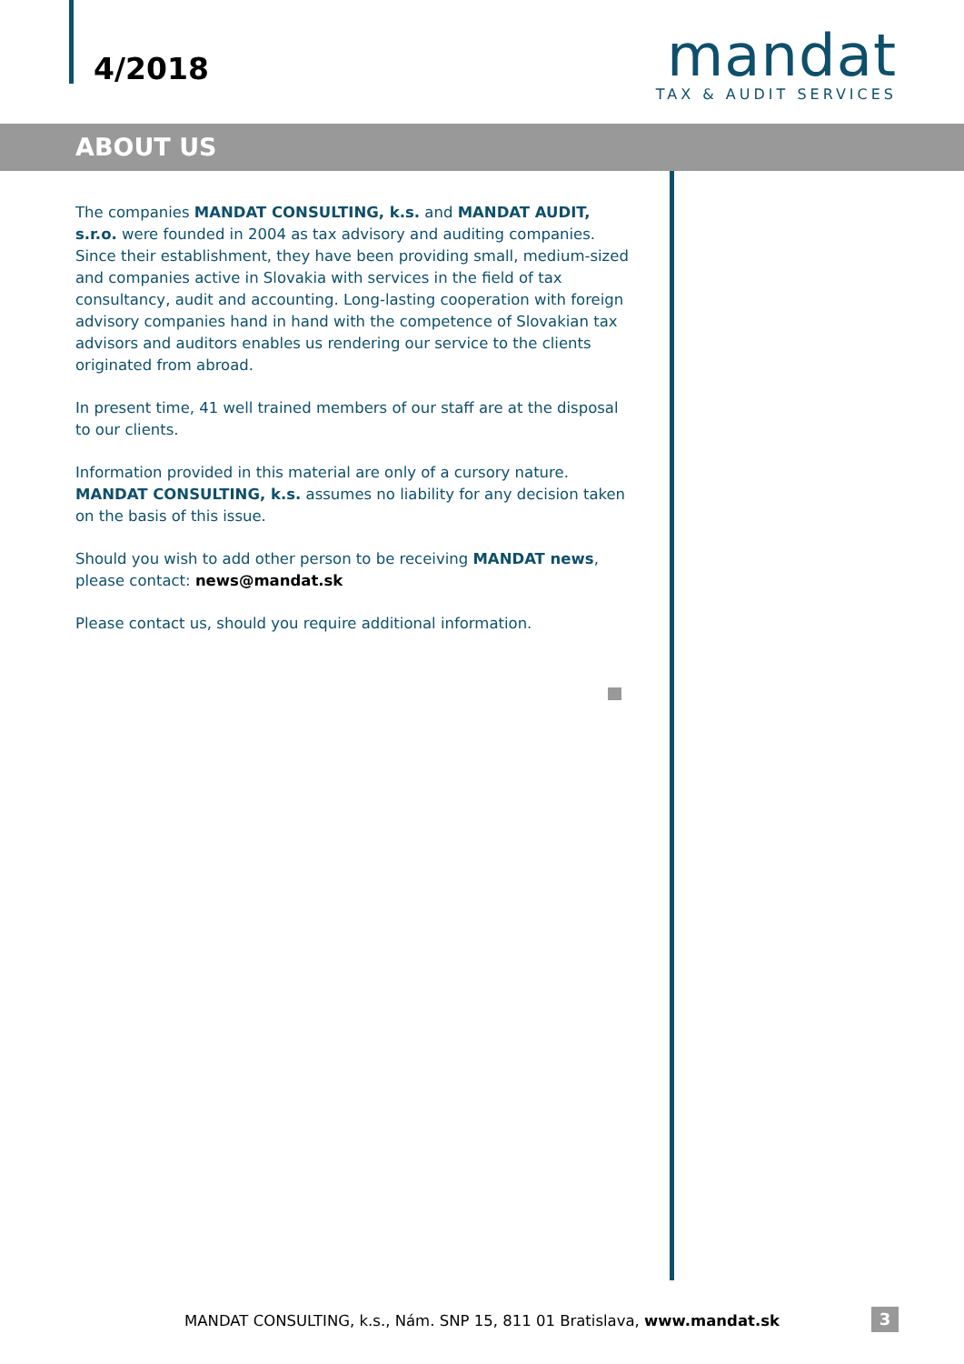4/2018
mandat
TAX & AUDIT SERVICES
ABOUT US
The companies MANDAT CONSULTING, k.s. and MANDAT AUDIT, s.r.o. were founded in 2004 as tax advisory and auditing companies. Since their establishment, they have been providing small, medium-sized and companies active in Slovakia with services in the field of tax consultancy, audit and accounting. Long-lasting cooperation with foreign advisory companies hand in hand with the competence of Slovakian tax advisors and auditors enables us rendering our service to the clients originated from abroad.
In present time, 41 well trained members of our staff are at the disposal to our clients.
Information provided in this material are only of a cursory nature. MANDAT CONSULTING, k.s. assumes no liability for any decision taken on the basis of this issue.
Should you wish to add other person to be receiving MANDAT news, please contact: news@mandat.sk
Please contact us, should you require additional information.
MANDAT CONSULTING, k.s., Nám. SNP 15, 811 01 Bratislava, www.mandat.sk 3